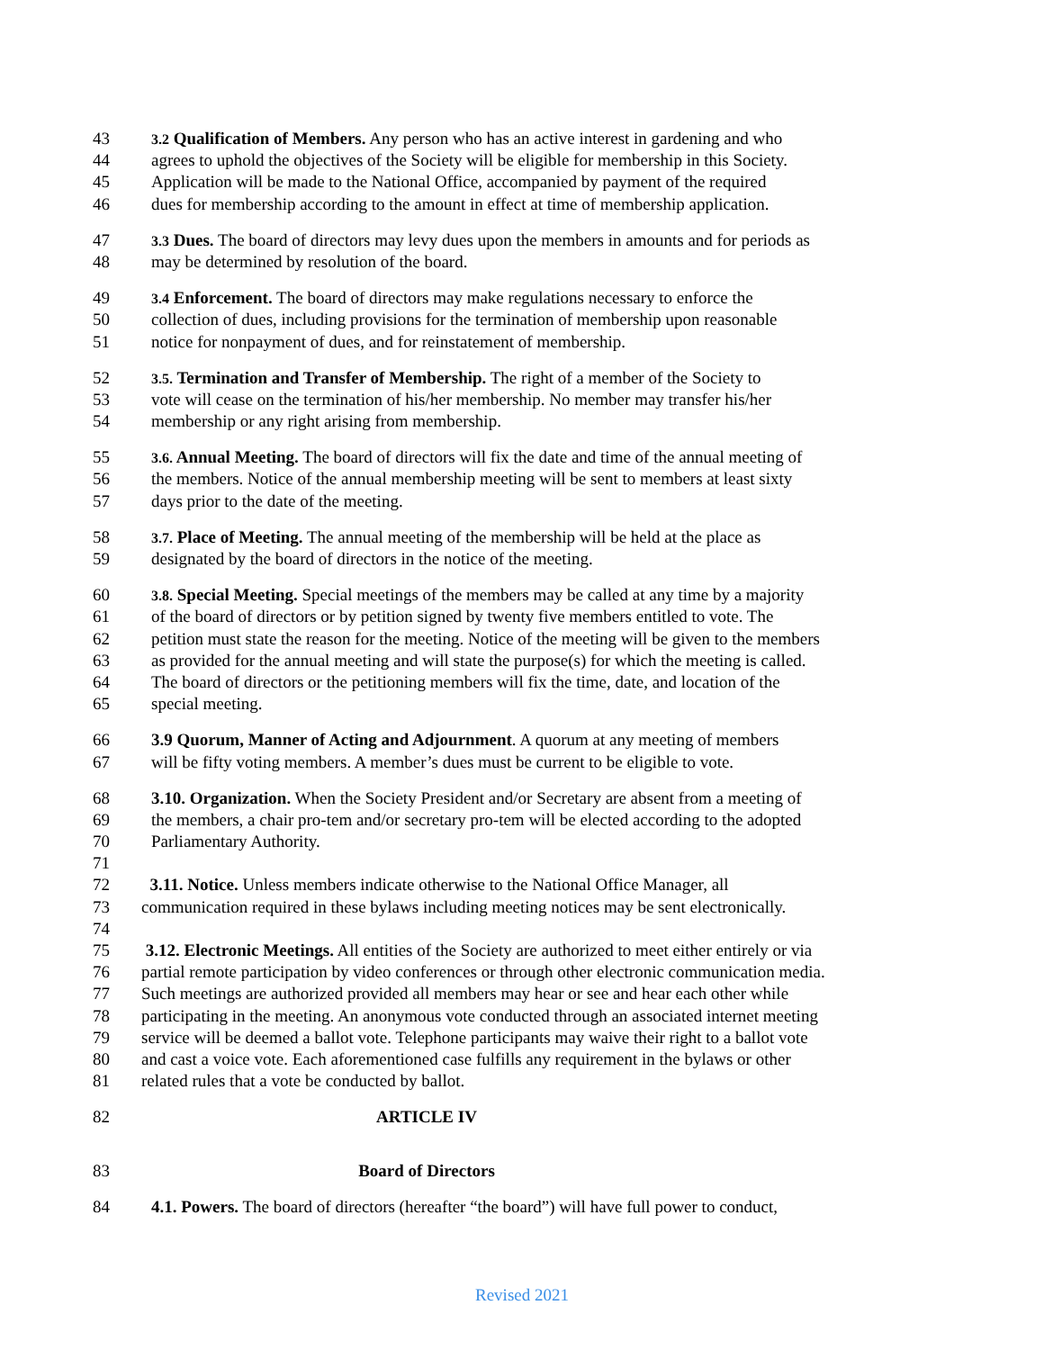43 3.2 Qualification of Members. Any person who has an active interest in gardening and who
44 agrees to uphold the objectives of the Society will be eligible for membership in this Society.
45 Application will be made to the National Office, accompanied by payment of the required
46 dues for membership according to the amount in effect at time of membership application.
47 3.3 Dues. The board of directors may levy dues upon the members in amounts and for periods as
48 may be determined by resolution of the board.
49 3.4 Enforcement. The board of directors may make regulations necessary to enforce the
50 collection of dues, including provisions for the termination of membership upon reasonable
51 notice for nonpayment of dues, and for reinstatement of membership.
52 3.5. Termination and Transfer of Membership. The right of a member of the Society to
53 vote will cease on the termination of his/her membership. No member may transfer his/her
54 membership or any right arising from membership.
55 3.6. Annual Meeting. The board of directors will fix the date and time of the annual meeting of
56 the members. Notice of the annual membership meeting will be sent to members at least sixty
57 days prior to the date of the meeting.
58 3.7. Place of Meeting. The annual meeting of the membership will be held at the place as
59 designated by the board of directors in the notice of the meeting.
60 3.8. Special Meeting. Special meetings of the members may be called at any time by a majority
61 of the board of directors or by petition signed by twenty five members entitled to vote. The
62 petition must state the reason for the meeting. Notice of the meeting will be given to the members
63 as provided for the annual meeting and will state the purpose(s) for which the meeting is called.
64 The board of directors or the petitioning members will fix the time, date, and location of the
65 special meeting.
66 3.9 Quorum, Manner of Acting and Adjournment. A quorum at any meeting of members
67 will be fifty voting members. A member’s dues must be current to be eligible to vote.
68 3.10. Organization. When the Society President and/or Secretary are absent from a meeting of
69 the members, a chair pro-tem and/or secretary pro-tem will be elected according to the adopted
70 Parliamentary Authority.
71
72 3.11. Notice. Unless members indicate otherwise to the National Office Manager, all
73 communication required in these bylaws including meeting notices may be sent electronically.
74
75 3.12. Electronic Meetings. All entities of the Society are authorized to meet either entirely or via
76 partial remote participation by video conferences or through other electronic communication media.
77 Such meetings are authorized provided all members may hear or see and hear each other while
78 participating in the meeting. An anonymous vote conducted through an associated internet meeting
79 service will be deemed a ballot vote. Telephone participants may waive their right to a ballot vote
80 and cast a voice vote. Each aforementioned case fulfills any requirement in the bylaws or other
81 related rules that a vote be conducted by ballot.
82 ARTICLE IV
83 Board of Directors
84 4.1. Powers. The board of directors (hereafter “the board”) will have full power to conduct,
Revised 2021